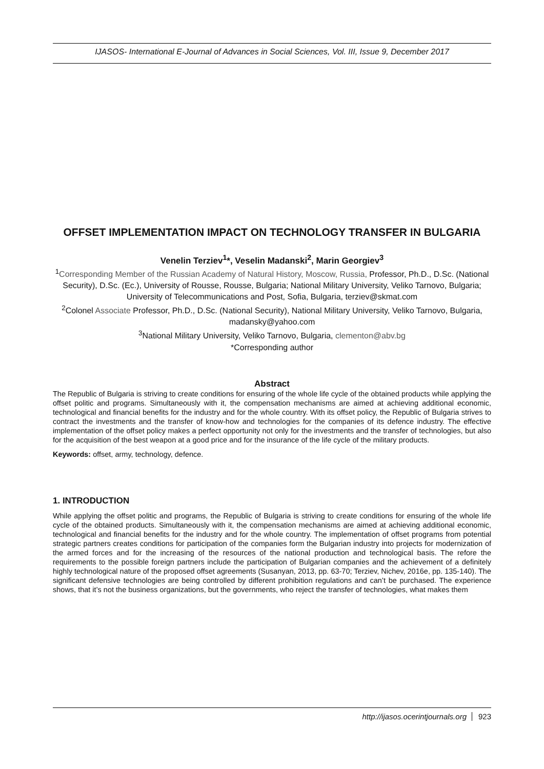IJASOS- International E-Journal of Advances in Social Sciences, Vol. III, Issue 9, December 2017
OFFSET IMPLEMENTATION IMPACT ON TECHNOLOGY TRANSFER IN BULGARIA
Venelin Terziev<sup>1</sup>*, Veselin Madanski<sup>2</sup>, Marin Georgiev<sup>3</sup>
<sup>1</sup> Corresponding Member of the Russian Academy of Natural History, Moscow, Russia, Professor, Ph.D., D.Sc. (National Security), D.Sc. (Ec.), University of Rousse, Rousse, Bulgaria; National Military University, Veliko Tarnovo, Bulgaria; University of Telecommunications and Post, Sofia, Bulgaria, terziev@skmat.com
<sup>2</sup> Colonel Associate Professor, Ph.D., D.Sc. (National Security), National Military University, Veliko Tarnovo, Bulgaria, madansky@yahoo.com
<sup>3</sup> National Military University, Veliko Tarnovo, Bulgaria, clementon@abv.bg
*Corresponding author
Abstract
The Republic of Bulgaria is striving to create conditions for ensuring of the whole life cycle of the obtained products while applying the offset politic and programs. Simultaneously with it, the compensation mechanisms are aimed at achieving additional economic, technological and financial benefits for the industry and for the whole country. With its offset policy, the Republic of Bulgaria strives to contract the investments and the transfer of know-how and technologies for the companies of its defence industry. The effective implementation of the offset policy makes a perfect opportunity not only for the investments and the transfer of technologies, but also for the acquisition of the best weapon at a good price and for the insurance of the life cycle of the military products.
Keywords: offset, army, technology, defence.
1. INTRODUCTION
While applying the offset politic and programs, the Republic of Bulgaria is striving to create conditions for ensuring of the whole life cycle of the obtained products. Simultaneously with it, the compensation mechanisms are aimed at achieving additional economic, technological and financial benefits for the industry and for the whole country. The implementation of offset programs from potential strategic partners creates conditions for participation of the companies form the Bulgarian industry into projects for modernization of the armed forces and for the increasing of the resources of the national production and technological basis. The refore the requirements to the possible foreign partners include the participation of Bulgarian companies and the achievement of a definitely highly technological nature of the proposed offset agreements (Susanyan, 2013, pp. 63-70; Terziev, Nichev, 2016e, pp. 135-140). The significant defensive technologies are being controlled by different prohibition regulations and can’t be purchased. The experience shows, that it’s not the business organizations, but the governments, who reject the transfer of technologies, what makes them
http://ijasos.ocerintjournals.org 923